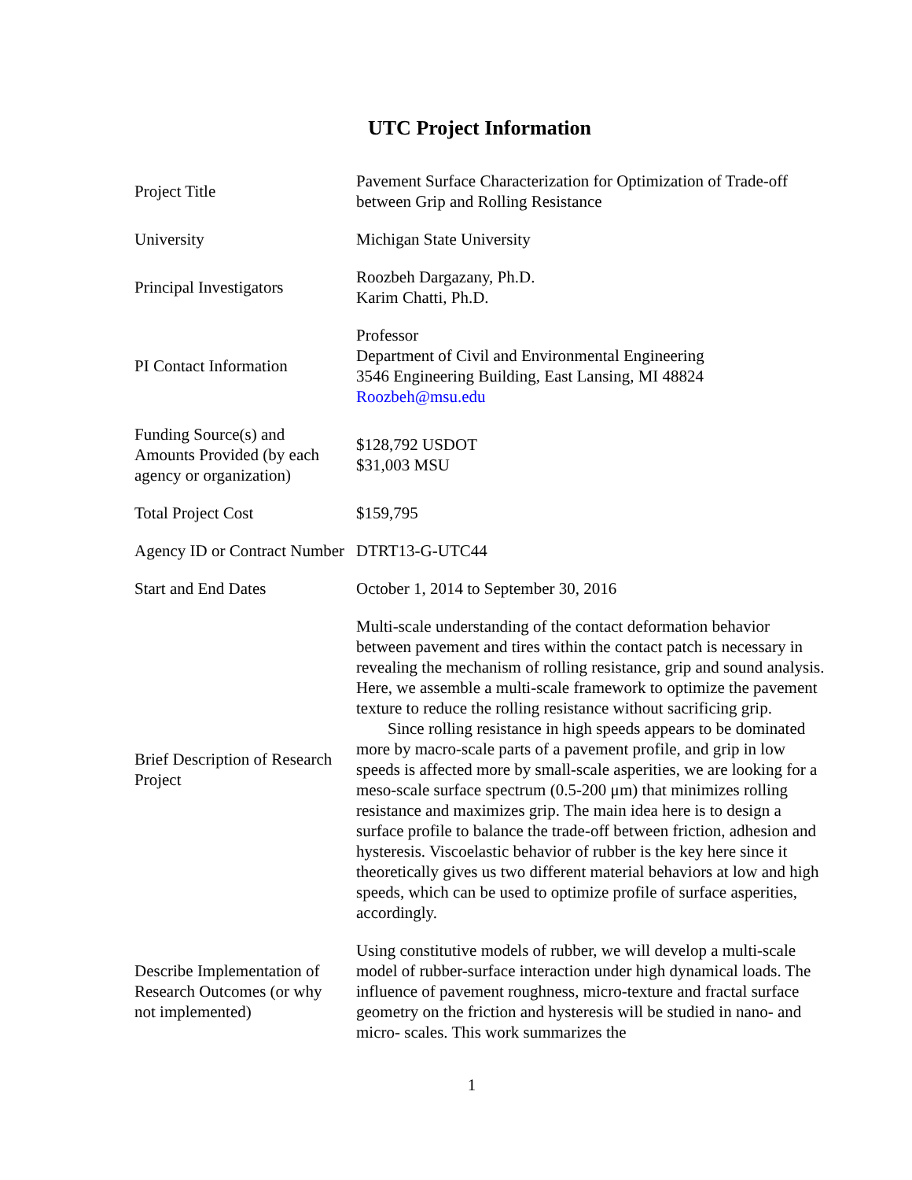UTC Project Information
| Project Title | Pavement Surface Characterization for Optimization of Trade-off between Grip and Rolling Resistance |
| University | Michigan State University |
| Principal Investigators | Roozbeh Dargazany, Ph.D. Karim Chatti, Ph.D. |
| PI Contact Information | Professor Department of Civil and Environmental Engineering 3546 Engineering Building, East Lansing, MI 48824 Roozbeh@msu.edu |
| Funding Source(s) and Amounts Provided (by each agency or organization) | $128,792 USDOT $31,003 MSU |
| Total Project Cost | $159,795 |
| Agency ID or Contract Number | DTRT13-G-UTC44 |
| Start and End Dates | October 1, 2014 to September 30, 2016 |
| Brief Description of Research Project | Multi-scale understanding of the contact deformation behavior between pavement and tires within the contact patch is necessary in revealing the mechanism of rolling resistance, grip and sound analysis. Here, we assemble a multi-scale framework to optimize the pavement texture to reduce the rolling resistance without sacrificing grip. Since rolling resistance in high speeds appears to be dominated more by macro-scale parts of a pavement profile, and grip in low speeds is affected more by small-scale asperities, we are looking for a meso-scale surface spectrum (0.5-200 μm) that minimizes rolling resistance and maximizes grip. The main idea here is to design a surface profile to balance the trade-off between friction, adhesion and hysteresis. Viscoelastic behavior of rubber is the key here since it theoretically gives us two different material behaviors at low and high speeds, which can be used to optimize profile of surface asperities, accordingly. |
| Describe Implementation of Research Outcomes (or why not implemented) | Using constitutive models of rubber, we will develop a multi-scale model of rubber-surface interaction under high dynamical loads. The influence of pavement roughness, micro-texture and fractal surface geometry on the friction and hysteresis will be studied in nano- and micro- scales. This work summarizes the |
1